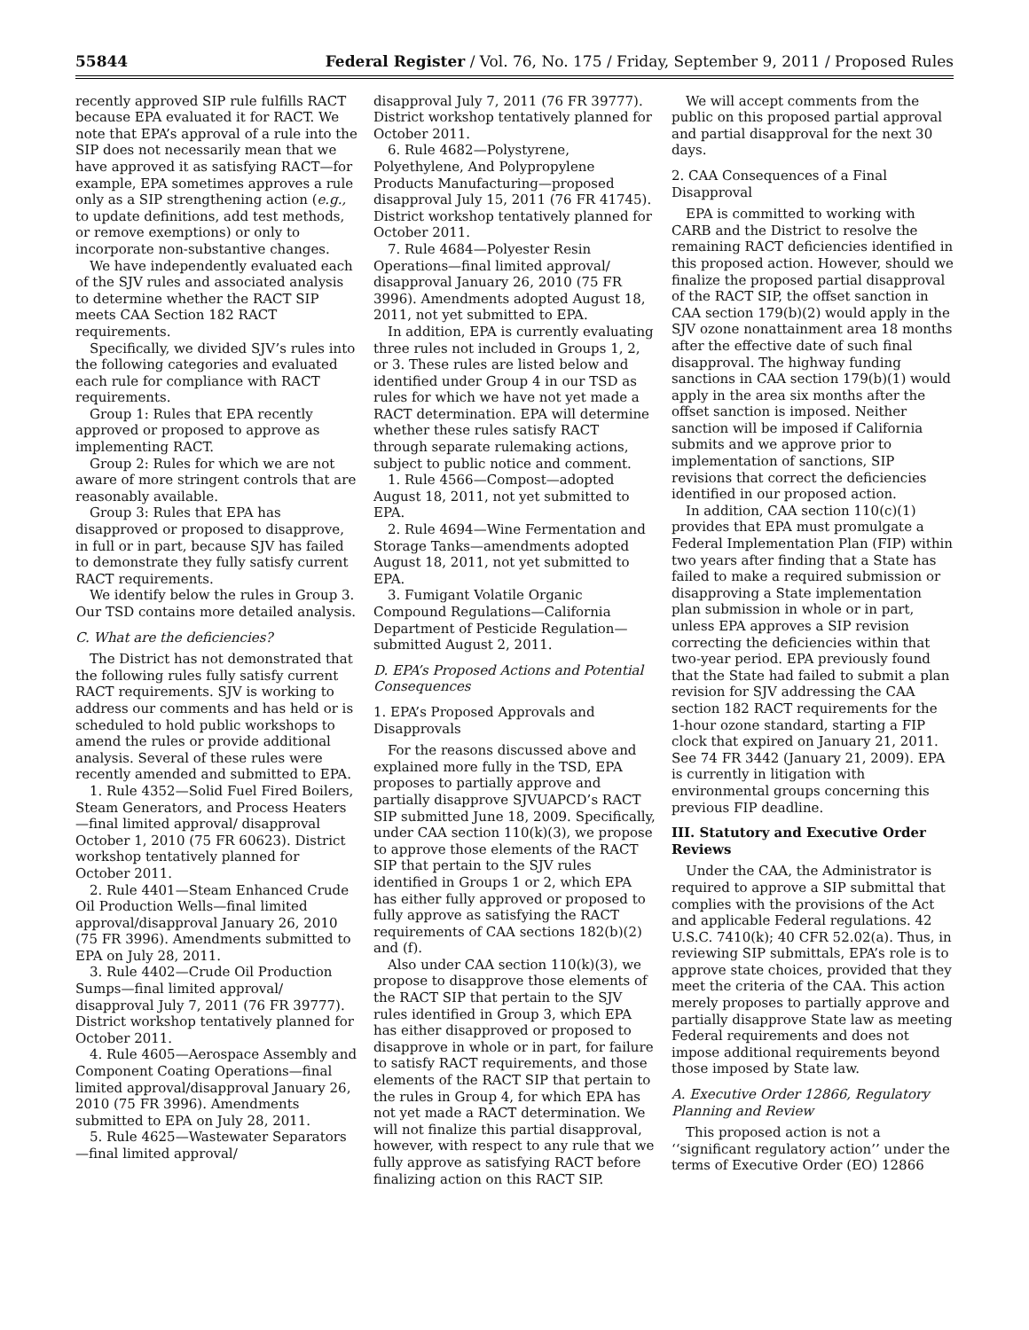55844 Federal Register / Vol. 76, No. 175 / Friday, September 9, 2011 / Proposed Rules
recently approved SIP rule fulfills RACT because EPA evaluated it for RACT. We note that EPA’s approval of a rule into the SIP does not necessarily mean that we have approved it as satisfying RACT—for example, EPA sometimes approves a rule only as a SIP strengthening action (e.g., to update definitions, add test methods, or remove exemptions) or only to incorporate non-substantive changes.
We have independently evaluated each of the SJV rules and associated analysis to determine whether the RACT SIP meets CAA Section 182 RACT requirements.
Specifically, we divided SJV’s rules into the following categories and evaluated each rule for compliance with RACT requirements.
Group 1: Rules that EPA recently approved or proposed to approve as implementing RACT.
Group 2: Rules for which we are not aware of more stringent controls that are reasonably available.
Group 3: Rules that EPA has disapproved or proposed to disapprove, in full or in part, because SJV has failed to demonstrate they fully satisfy current RACT requirements.
We identify below the rules in Group 3. Our TSD contains more detailed analysis.
C. What are the deficiencies?
The District has not demonstrated that the following rules fully satisfy current RACT requirements. SJV is working to address our comments and has held or is scheduled to hold public workshops to amend the rules or provide additional analysis. Several of these rules were recently amended and submitted to EPA.
1. Rule 4352—Solid Fuel Fired Boilers, Steam Generators, and Process Heaters—final limited approval/ disapproval October 1, 2010 (75 FR 60623). District workshop tentatively planned for October 2011.
2. Rule 4401—Steam Enhanced Crude Oil Production Wells—final limited approval/disapproval January 26, 2010 (75 FR 3996). Amendments submitted to EPA on July 28, 2011.
3. Rule 4402—Crude Oil Production Sumps—final limited approval/ disapproval July 7, 2011 (76 FR 39777). District workshop tentatively planned for October 2011.
4. Rule 4605—Aerospace Assembly and Component Coating Operations—final limited approval/disapproval January 26, 2010 (75 FR 3996). Amendments submitted to EPA on July 28, 2011.
5. Rule 4625—Wastewater Separators—final limited approval/
disapproval July 7, 2011 (76 FR 39777). District workshop tentatively planned for October 2011.
6. Rule 4682—Polystyrene, Polyethylene, And Polypropylene Products Manufacturing—proposed disapproval July 15, 2011 (76 FR 41745). District workshop tentatively planned for October 2011.
7. Rule 4684—Polyester Resin Operations—final limited approval/ disapproval January 26, 2010 (75 FR 3996). Amendments adopted August 18, 2011, not yet submitted to EPA.
In addition, EPA is currently evaluating three rules not included in Groups 1, 2, or 3. These rules are listed below and identified under Group 4 in our TSD as rules for which we have not yet made a RACT determination. EPA will determine whether these rules satisfy RACT through separate rulemaking actions, subject to public notice and comment.
1. Rule 4566—Compost—adopted August 18, 2011, not yet submitted to EPA.
2. Rule 4694—Wine Fermentation and Storage Tanks—amendments adopted August 18, 2011, not yet submitted to EPA.
3. Fumigant Volatile Organic Compound Regulations—California Department of Pesticide Regulation—submitted August 2, 2011.
D. EPA’s Proposed Actions and Potential Consequences
1. EPA’s Proposed Approvals and Disapprovals
For the reasons discussed above and explained more fully in the TSD, EPA proposes to partially approve and partially disapprove SJVUAPCD’s RACT SIP submitted June 18, 2009. Specifically, under CAA section 110(k)(3), we propose to approve those elements of the RACT SIP that pertain to the SJV rules identified in Groups 1 or 2, which EPA has either fully approved or proposed to fully approve as satisfying the RACT requirements of CAA sections 182(b)(2) and (f).
Also under CAA section 110(k)(3), we propose to disapprove those elements of the RACT SIP that pertain to the SJV rules identified in Group 3, which EPA has either disapproved or proposed to disapprove in whole or in part, for failure to satisfy RACT requirements, and those elements of the RACT SIP that pertain to the rules in Group 4, for which EPA has not yet made a RACT determination. We will not finalize this partial disapproval, however, with respect to any rule that we fully approve as satisfying RACT before finalizing action on this RACT SIP.
We will accept comments from the public on this proposed partial approval and partial disapproval for the next 30 days.
2. CAA Consequences of a Final Disapproval
EPA is committed to working with CARB and the District to resolve the remaining RACT deficiencies identified in this proposed action. However, should we finalize the proposed partial disapproval of the RACT SIP, the offset sanction in CAA section 179(b)(2) would apply in the SJV ozone nonattainment area 18 months after the effective date of such final disapproval. The highway funding sanctions in CAA section 179(b)(1) would apply in the area six months after the offset sanction is imposed. Neither sanction will be imposed if California submits and we approve prior to implementation of sanctions, SIP revisions that correct the deficiencies identified in our proposed action.
In addition, CAA section 110(c)(1) provides that EPA must promulgate a Federal Implementation Plan (FIP) within two years after finding that a State has failed to make a required submission or disapproving a State implementation plan submission in whole or in part, unless EPA approves a SIP revision correcting the deficiencies within that two-year period. EPA previously found that the State had failed to submit a plan revision for SJV addressing the CAA section 182 RACT requirements for the 1-hour ozone standard, starting a FIP clock that expired on January 21, 2011. See 74 FR 3442 (January 21, 2009). EPA is currently in litigation with environmental groups concerning this previous FIP deadline.
III. Statutory and Executive Order Reviews
Under the CAA, the Administrator is required to approve a SIP submittal that complies with the provisions of the Act and applicable Federal regulations. 42 U.S.C. 7410(k); 40 CFR 52.02(a). Thus, in reviewing SIP submittals, EPA’s role is to approve state choices, provided that they meet the criteria of the CAA. This action merely proposes to partially approve and partially disapprove State law as meeting Federal requirements and does not impose additional requirements beyond those imposed by State law.
A. Executive Order 12866, Regulatory Planning and Review
This proposed action is not a ‘‘significant regulatory action’’ under the terms of Executive Order (EO) 12866